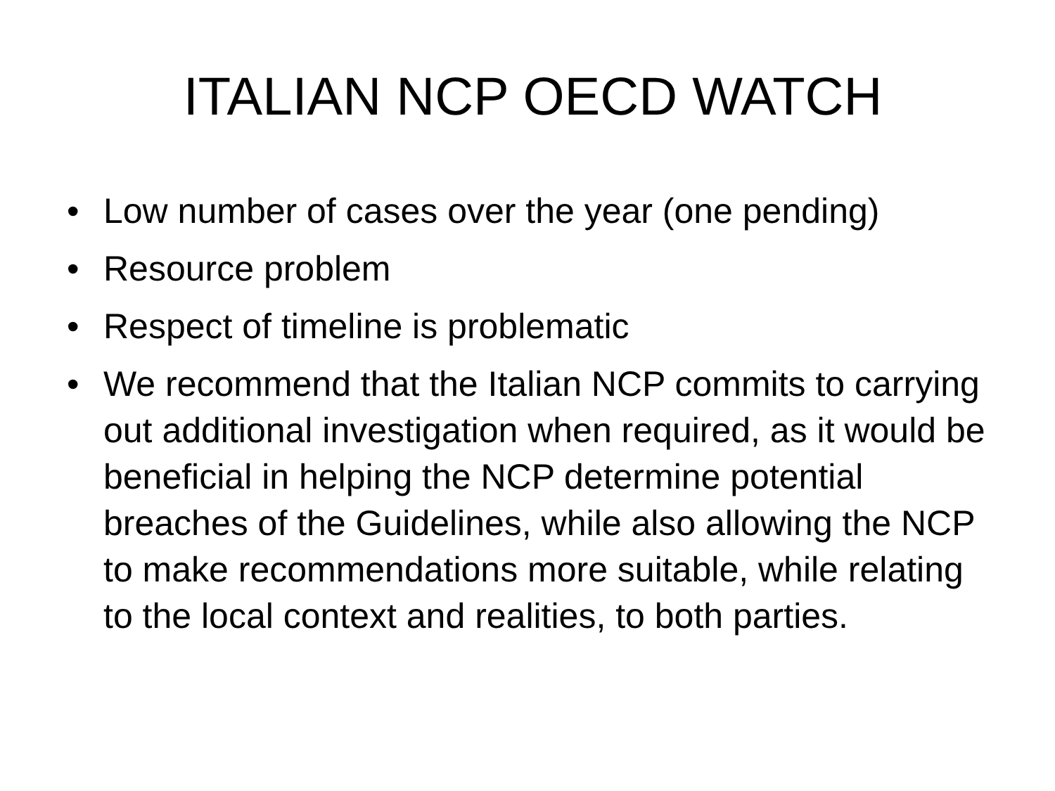ITALIAN NCP OECD WATCH
• Low number of cases over the year (one pending)
• Resource problem
• Respect of timeline is problematic
• We recommend that the Italian NCP commits to carrying out additional investigation when required, as it would be beneficial in helping the NCP determine potential breaches of the Guidelines, while also allowing the NCP to make recommendations more suitable, while relating to the local context and realities, to both parties.